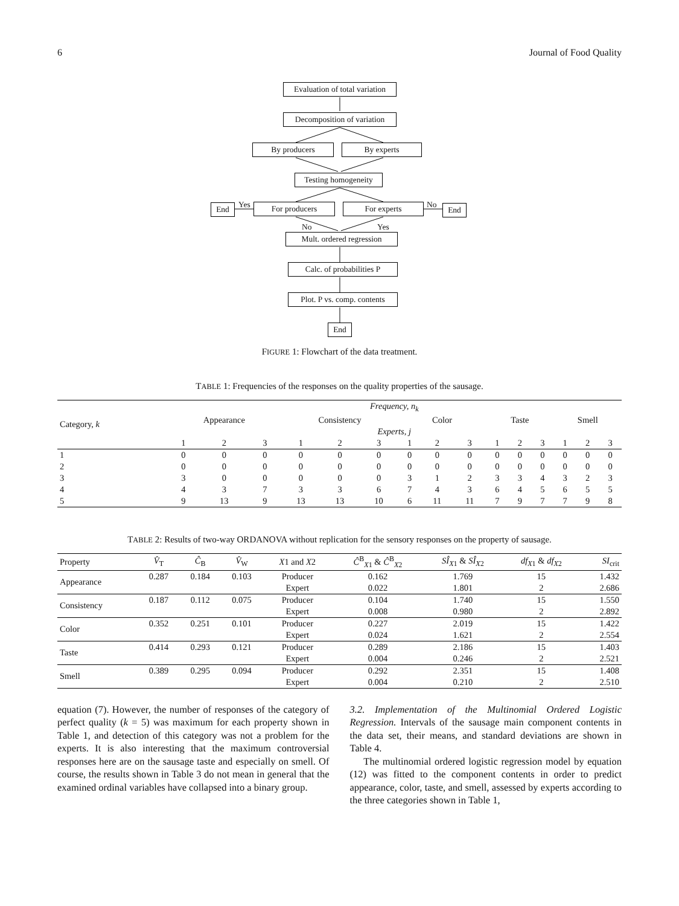6 Journal of Food Quality
Evaluation of total variation
Decomposition of variation
By producers By experts
Testing homogeneity
End Yes For producers For experts No End
No Yes
Mult. ordered regression
Calc. of probabilities P
Plot. P vs. comp. contents
End
FIGURE 1: Flowchart of the data treatment.
TABLE 1: Frequencies of the responses on the quality properties of the sausage.
| Category, k | Frequency, n<sub>k</sub> | | | | | | | | | | | | | | |
| --- | --- | --- | --- | --- | --- | --- | --- | --- | --- | --- | --- | --- | --- | --- | --- |
| | Appearance | | | Consistency | | | Color | | | Taste | | | Smell | | |
| | Experts, j | | | | | | | | | | | | | | |
| | 1 | 2 | 3 | 1 | 2 | 3 | 1 | 2 | 3 | 1 | 2 | 3 | 1 | 2 | 3 |
| 1 | 0 | 0 | 0 | 0 | 0 | 0 | 0 | 0 | 0 | 0 | 0 | 0 | 0 | 0 | 0 |
| 2 | 0 | 0 | 0 | 0 | 0 | 0 | 0 | 0 | 0 | 0 | 0 | 0 | 0 | 0 | 0 |
| 3 | 3 | 0 | 0 | 0 | 0 | 0 | 3 | 1 | 2 | 3 | 3 | 4 | 3 | 2 | 3 |
| 4 | 4 | 3 | 7 | 3 | 3 | 6 | 7 | 4 | 3 | 6 | 4 | 5 | 6 | 5 | 5 |
| 5 | 9 | 13 | 9 | 13 | 13 | 10 | 6 | 11 | 11 | 7 | 9 | 7 | 7 | 9 | 8 |
TABLE 2: Results of two-way ORDANOVA without replication for the sensory responses on the property of sausage.
| Property | V̂<sub>T</sub> | Ĉ<sub>B</sub> | V̂<sub>W</sub> | X 1 and X 2 | Ĉ<sup>B</sup><sub>X1</sub> & Ĉ<sup>B</sup><sub>X2</sub> | SÎ<sub>X1</sub> & SÎ<sub>X2</sub> | df<sub>X1</sub> & df<sub>X2</sub> | SI<sub>crit</sub> |
| --- | --- | --- | --- | --- | --- | --- | --- | --- |
| Appearance | 0.287 | 0.184 | 0.103 | Producer | 0.162 | 1.769 | 15 | 1.432 |
| | | | | Expert | 0.022 | 1.801 | 2 | 2.686 |
| Consistency | 0.187 | 0.112 | 0.075 | Producer | 0.104 | 1.740 | 15 | 1.550 |
| | | | | Expert | 0.008 | 0.980 | 2 | 2.892 |
| Color | 0.352 | 0.251 | 0.101 | Producer | 0.227 | 2.019 | 15 | 1.422 |
| | | | | Expert | 0.024 | 1.621 | 2 | 2.554 |
| Taste | 0.414 | 0.293 | 0.121 | Producer | 0.289 | 2.186 | 15 | 1.403 |
| | | | | Expert | 0.004 | 0.246 | 2 | 2.521 |
| Smell | 0.389 | 0.295 | 0.094 | Producer | 0.292 | 2.351 | 15 | 1.408 |
| | | | | Expert | 0.004 | 0.210 | 2 | 2.510 |
equation (7). However, the number of responses of the category of perfect quality (k = 5) was maximum for each property shown in Table 1, and detection of this category was not a problem for the experts. It is also interesting that the maximum controversial responses here are on the sausage taste and especially on smell. Of course, the results shown in Table 3 do not mean in general that the examined ordinal variables have collapsed into a binary group.
3.2. Implementation of the Multinomial Ordered Logistic Regression. Intervals of the sausage main component contents in the data set, their means, and standard deviations are shown in Table 4.
The multinomial ordered logistic regression model by equation (12) was fitted to the component contents in order to predict appearance, color, taste, and smell, assessed by experts according to the three categories shown in Table 1,